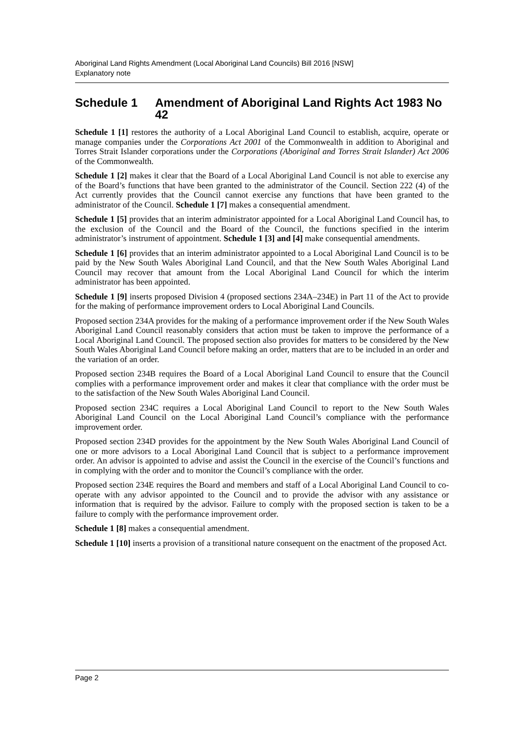Aboriginal Land Rights Amendment (Local Aboriginal Land Councils) Bill 2016 [NSW]
Explanatory note
Schedule 1 Amendment of Aboriginal Land Rights Act 1983 No 42
Schedule 1 [1] restores the authority of a Local Aboriginal Land Council to establish, acquire, operate or manage companies under the Corporations Act 2001 of the Commonwealth in addition to Aboriginal and Torres Strait Islander corporations under the Corporations (Aboriginal and Torres Strait Islander) Act 2006 of the Commonwealth.
Schedule 1 [2] makes it clear that the Board of a Local Aboriginal Land Council is not able to exercise any of the Board’s functions that have been granted to the administrator of the Council. Section 222 (4) of the Act currently provides that the Council cannot exercise any functions that have been granted to the administrator of the Council. Schedule 1 [7] makes a consequential amendment.
Schedule 1 [5] provides that an interim administrator appointed for a Local Aboriginal Land Council has, to the exclusion of the Council and the Board of the Council, the functions specified in the interim administrator’s instrument of appointment. Schedule 1 [3] and [4] make consequential amendments.
Schedule 1 [6] provides that an interim administrator appointed to a Local Aboriginal Land Council is to be paid by the New South Wales Aboriginal Land Council, and that the New South Wales Aboriginal Land Council may recover that amount from the Local Aboriginal Land Council for which the interim administrator has been appointed.
Schedule 1 [9] inserts proposed Division 4 (proposed sections 234A–234E) in Part 11 of the Act to provide for the making of performance improvement orders to Local Aboriginal Land Councils.
Proposed section 234A provides for the making of a performance improvement order if the New South Wales Aboriginal Land Council reasonably considers that action must be taken to improve the performance of a Local Aboriginal Land Council. The proposed section also provides for matters to be considered by the New South Wales Aboriginal Land Council before making an order, matters that are to be included in an order and the variation of an order.
Proposed section 234B requires the Board of a Local Aboriginal Land Council to ensure that the Council complies with a performance improvement order and makes it clear that compliance with the order must be to the satisfaction of the New South Wales Aboriginal Land Council.
Proposed section 234C requires a Local Aboriginal Land Council to report to the New South Wales Aboriginal Land Council on the Local Aboriginal Land Council’s compliance with the performance improvement order.
Proposed section 234D provides for the appointment by the New South Wales Aboriginal Land Council of one or more advisors to a Local Aboriginal Land Council that is subject to a performance improvement order. An advisor is appointed to advise and assist the Council in the exercise of the Council’s functions and in complying with the order and to monitor the Council’s compliance with the order.
Proposed section 234E requires the Board and members and staff of a Local Aboriginal Land Council to co-operate with any advisor appointed to the Council and to provide the advisor with any assistance or information that is required by the advisor. Failure to comply with the proposed section is taken to be a failure to comply with the performance improvement order.
Schedule 1 [8] makes a consequential amendment.
Schedule 1 [10] inserts a provision of a transitional nature consequent on the enactment of the proposed Act.
Page 2